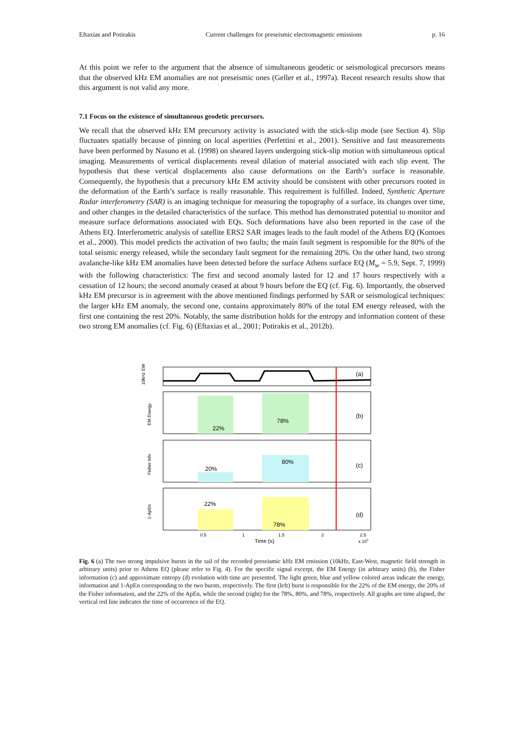Eftaxias and Potirakis Current challenges for preseismic electromagnetic emissions p. 16
At this point we refer to the argument that the absence of simultaneous geodetic or seismological precursors means that the observed kHz EM anomalies are not preseismic ones (Geller et al., 1997a). Recent research results show that this argument is not valid any more.
7.1 Focus on the existence of simultaneous geodetic precursors.
We recall that the observed kHz EM precursory activity is associated with the stick-slip mode (see Section 4). Slip fluctuates spatially because of pinning on local asperities (Perfettini et al., 2001). Sensitive and fast measurements have been performed by Nasuno et al. (1998) on sheared layers undergoing stick-slip motion with simultaneous optical imaging. Measurements of vertical displacements reveal dilation of material associated with each slip event. The hypothesis that these vertical displacements also cause deformations on the Earth’s surface is reasonable. Consequently, the hypothesis that a precursory kHz EM activity should be consistent with other precursors rooted in the deformation of the Earth’s surface is really reasonable. This requirement is fulfilled. Indeed, Synthetic Aperture Radar interferometry (SAR) is an imaging technique for measuring the topography of a surface, its changes over time, and other changes in the detailed characteristics of the surface. This method has demonstrated potential to monitor and measure surface deformations associated with EQs. Such deformations have also been reported in the case of the Athens EQ. Interferometric analysis of satellite ERS2 SAR images leads to the fault model of the Athens EQ (Kontoes et al., 2000). This model predicts the activation of two faults; the main fault segment is responsible for the 80% of the total seismic energy released, while the secondary fault segment for the remaining 20%. On the other hand, two strong avalanche-like kHz EM anomalies have been detected before the surface Athens surface EQ (M<sub>w</sub> = 5.9, Sept. 7, 1999) with the following characteristics: The first and second anomaly lasted for 12 and 17 hours respectively with a cessation of 12 hours; the second anomaly ceased at about 9 hours before the EQ (cf. Fig. 6). Importantly, the observed kHz EM precursor is in agreement with the above mentioned findings performed by SAR or seismological techniques: the larger kHz EM anomaly, the second one, contains approximately 80% of the total EM energy released, with the first one containing the rest 20%. Notably, the same distribution holds for the entropy and information content of these two strong EM anomalies (cf. Fig. 6) (Eftaxias et al., 2001; Potirakis et al., 2012b).
10kHz EW
EM Energy
Fisher Info
1-ApEn
(a)
(b)
(c)
(d)
22%
78%
20%
80%
22%
78%
0.5
1
1.5
2
2.5
Time (s)
x 105
Fig. 6 (a) The two strong impulsive bursts in the tail of the recorded preseismic kHz EM emission (10kHz, East-West, magnetic field strength in arbitrary units) prior to Athens EQ (please refer to Fig. 4). For the specific signal excerpt, the EM Energy (in arbitrary units) (b), the Fisher information (c) and approximate entropy (d) evolution with time are presented. The light green, blue and yellow colored areas indicate the energy, information and 1-ApEn corresponding to the two bursts, respectively. The first (left) burst is responsible for the 22% of the EM energy, the 20% of the Fisher information, and the 22% of the ApEn, while the second (right) for the 78%, 80%, and 78%, respectively. All graphs are time aligned, the vertical red line indicates the time of occurrence of the EQ.